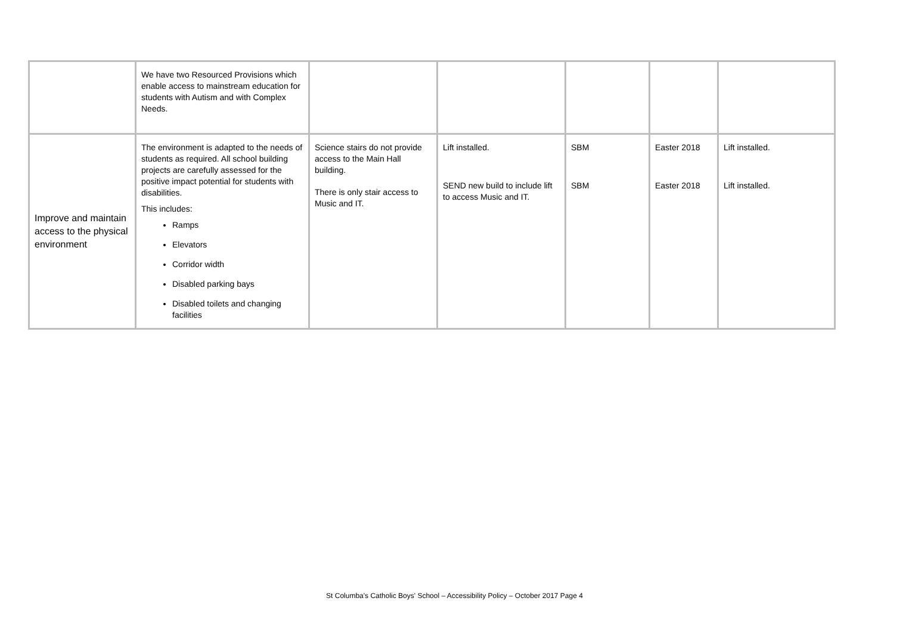| | We have two Resourced Provisions which enable access to mainstream education for students with Autism and with Complex Needs. | | | | | |
| Improve and maintain access to the physical environment | The environment is adapted to the needs of students as required. All school building projects are carefully assessed for the positive impact potential for students with disabilities. This includes: Ramps Elevators Corridor width Disabled parking bays Disabled toilets and changing facilities | Science stairs do not provide access to the Main Hall building. There is only stair access to Music and IT. | Lift installed. SEND new build to include lift to access Music and IT. | SBM SBM | Easter 2018 Easter 2018 | Lift installed. Lift installed. |
St Columba's Catholic Boys' School – Accessibility Policy – October 2017 Page 4